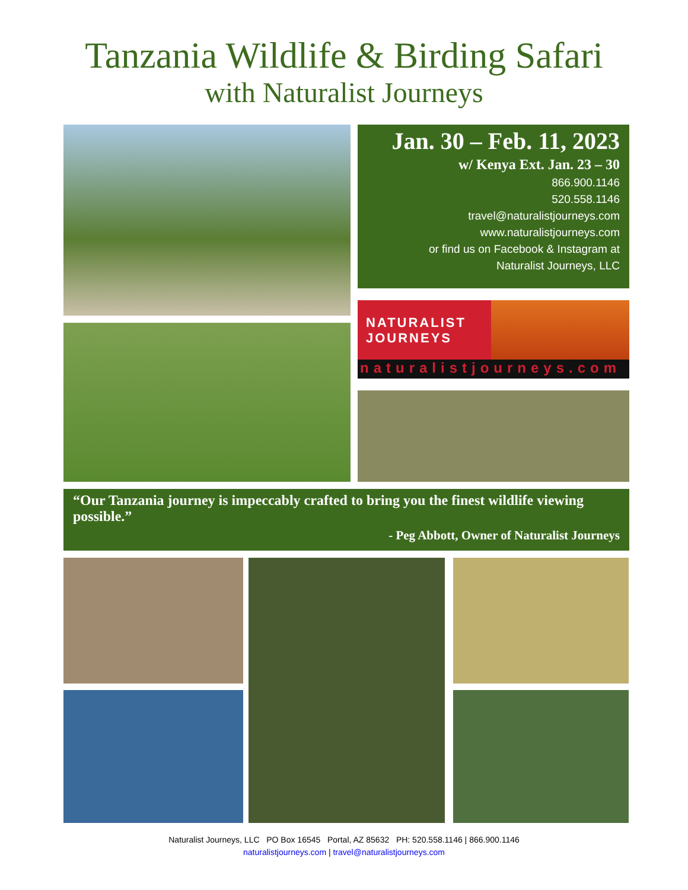Tanzania Wildlife & Birding Safari
with Naturalist Journeys
Jan. 30 – Feb. 11, 2023
w/ Kenya Ext. Jan. 23 – 30
866.900.1146
520.558.1146
travel@naturalistjourneys.com
www.naturalistjourneys.com
or find us on Facebook & Instagram at
Naturalist Journeys, LLC
NATURALIST
JOURNEYS
naturalistjourneys.com
“Our Tanzania journey is impeccably crafted to bring you the finest wildlife viewing possible.”
- Peg Abbott, Owner of Naturalist Journeys
Naturalist Journeys, LLC PO Box 16545 Portal, AZ 85632 PH: 520.558.1146 | 866.900.1146
naturalistjourneys.com | travel@naturalistjourneys.com